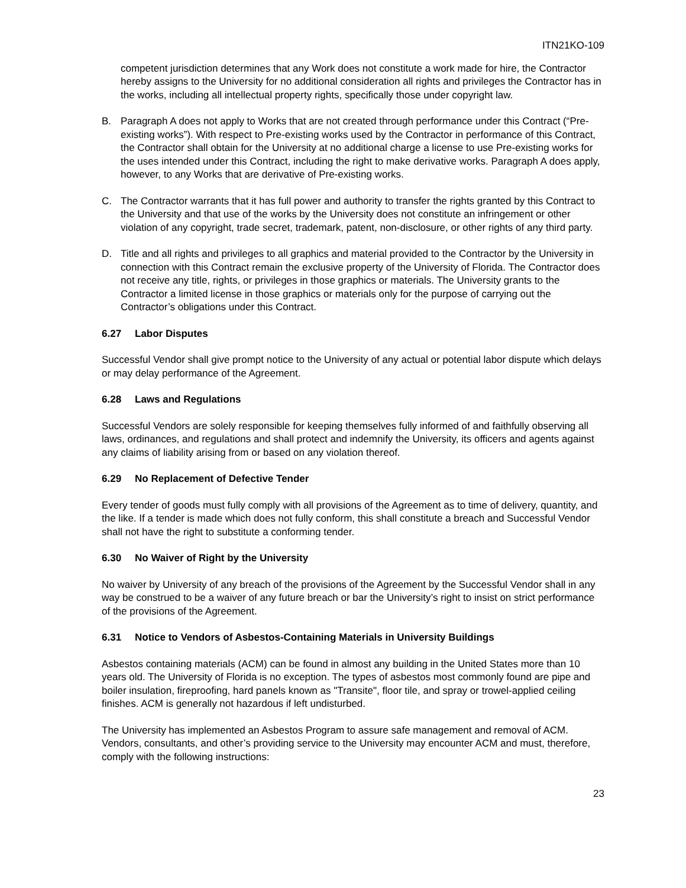ITN21KO-109
competent jurisdiction determines that any Work does not constitute a work made for hire, the Contractor hereby assigns to the University for no additional consideration all rights and privileges the Contractor has in the works, including all intellectual property rights, specifically those under copyright law.
B. Paragraph A does not apply to Works that are not created through performance under this Contract (“Pre-existing works”). With respect to Pre-existing works used by the Contractor in performance of this Contract, the Contractor shall obtain for the University at no additional charge a license to use Pre-existing works for the uses intended under this Contract, including the right to make derivative works. Paragraph A does apply, however, to any Works that are derivative of Pre-existing works.
C. The Contractor warrants that it has full power and authority to transfer the rights granted by this Contract to the University and that use of the works by the University does not constitute an infringement or other violation of any copyright, trade secret, trademark, patent, non-disclosure, or other rights of any third party.
D. Title and all rights and privileges to all graphics and material provided to the Contractor by the University in connection with this Contract remain the exclusive property of the University of Florida. The Contractor does not receive any title, rights, or privileges in those graphics or materials. The University grants to the Contractor a limited license in those graphics or materials only for the purpose of carrying out the Contractor’s obligations under this Contract.
6.27 Labor Disputes
Successful Vendor shall give prompt notice to the University of any actual or potential labor dispute which delays or may delay performance of the Agreement.
6.28 Laws and Regulations
Successful Vendors are solely responsible for keeping themselves fully informed of and faithfully observing all laws, ordinances, and regulations and shall protect and indemnify the University, its officers and agents against any claims of liability arising from or based on any violation thereof.
6.29 No Replacement of Defective Tender
Every tender of goods must fully comply with all provisions of the Agreement as to time of delivery, quantity, and the like. If a tender is made which does not fully conform, this shall constitute a breach and Successful Vendor shall not have the right to substitute a conforming tender.
6.30 No Waiver of Right by the University
No waiver by University of any breach of the provisions of the Agreement by the Successful Vendor shall in any way be construed to be a waiver of any future breach or bar the University’s right to insist on strict performance of the provisions of the Agreement.
6.31 Notice to Vendors of Asbestos-Containing Materials in University Buildings
Asbestos containing materials (ACM) can be found in almost any building in the United States more than 10 years old. The University of Florida is no exception. The types of asbestos most commonly found are pipe and boiler insulation, fireproofing, hard panels known as "Transite", floor tile, and spray or trowel-applied ceiling finishes. ACM is generally not hazardous if left undisturbed.
The University has implemented an Asbestos Program to assure safe management and removal of ACM. Vendors, consultants, and other’s providing service to the University may encounter ACM and must, therefore, comply with the following instructions:
23